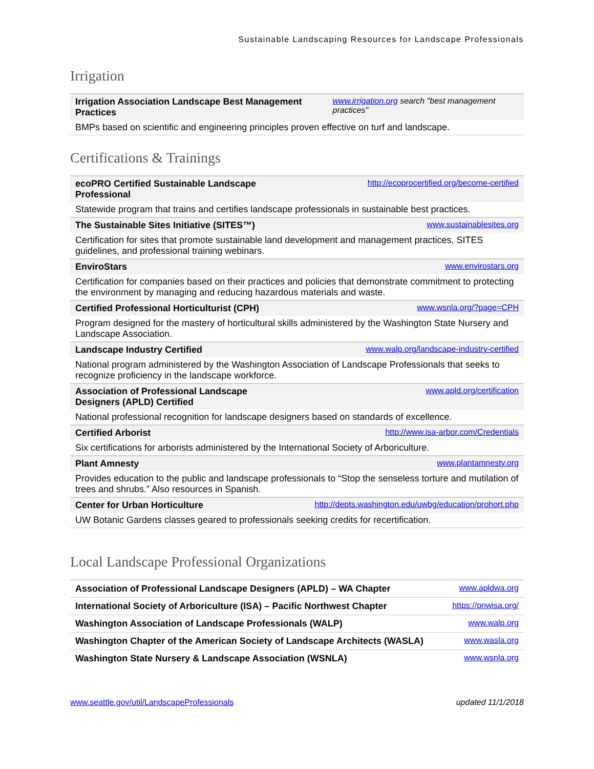Sustainable Landscaping Resources for Landscape Professionals
Irrigation
| Irrigation Association Landscape Best Management Practices | www.irrigation.org search "best management practices" |
| BMPs based on scientific and engineering principles proven effective on turf and landscape. | |
Certifications & Trainings
| ecoPRO Certified Sustainable Landscape Professional | http://ecoprocertified.org/become-certified |
| Statewide program that trains and certifies landscape professionals in sustainable best practices. | |
| The Sustainable Sites Initiative (SITES™) | www.sustainablesites.org |
| Certification for sites that promote sustainable land development and management practices, SITES guidelines, and professional training webinars. | |
| EnviroStars | www.envirostars.org |
| Certification for companies based on their practices and policies that demonstrate commitment to protecting the environment by managing and reducing hazardous materials and waste. | |
| Certified Professional Horticulturist (CPH) | www.wsnla.org/?page=CPH |
| Program designed for the mastery of horticultural skills administered by the Washington State Nursery and Landscape Association. | |
| Landscape Industry Certified | www.walp.org/landscape-industry-certified |
| National program administered by the Washington Association of Landscape Professionals that seeks to recognize proficiency in the landscape workforce. | |
| Association of Professional Landscape Designers (APLD) Certified | www.apld.org/certification |
| National professional recognition for landscape designers based on standards of excellence. | |
| Certified Arborist | http://www.isa-arbor.com/Credentials |
| Six certifications for arborists administered by the International Society of Arboriculture. | |
| Plant Amnesty | www.plantamnesty.org |
| Provides education to the public and landscape professionals to “Stop the senseless torture and mutilation of trees and shrubs.” Also resources in Spanish. | |
| Center for Urban Horticulture | http://depts.washington.edu/uwbg/education/prohort.php |
| UW Botanic Gardens classes geared to professionals seeking credits for recertification. | |
Local Landscape Professional Organizations
| Association of Professional Landscape Designers (APLD) – WA Chapter | www.apldwa.org |
| International Society of Arboriculture (ISA) – Pacific Northwest Chapter | https://pnwisa.org/ |
| Washington Association of Landscape Professionals (WALP) | www.walp.org |
| Washington Chapter of the American Society of Landscape Architects (WASLA) | www.wasla.org |
| Washington State Nursery & Landscape Association (WSNLA) | www.wsnla.org |
www.seattle.gov/util/LandscapeProfessionals updated 11/1/2018